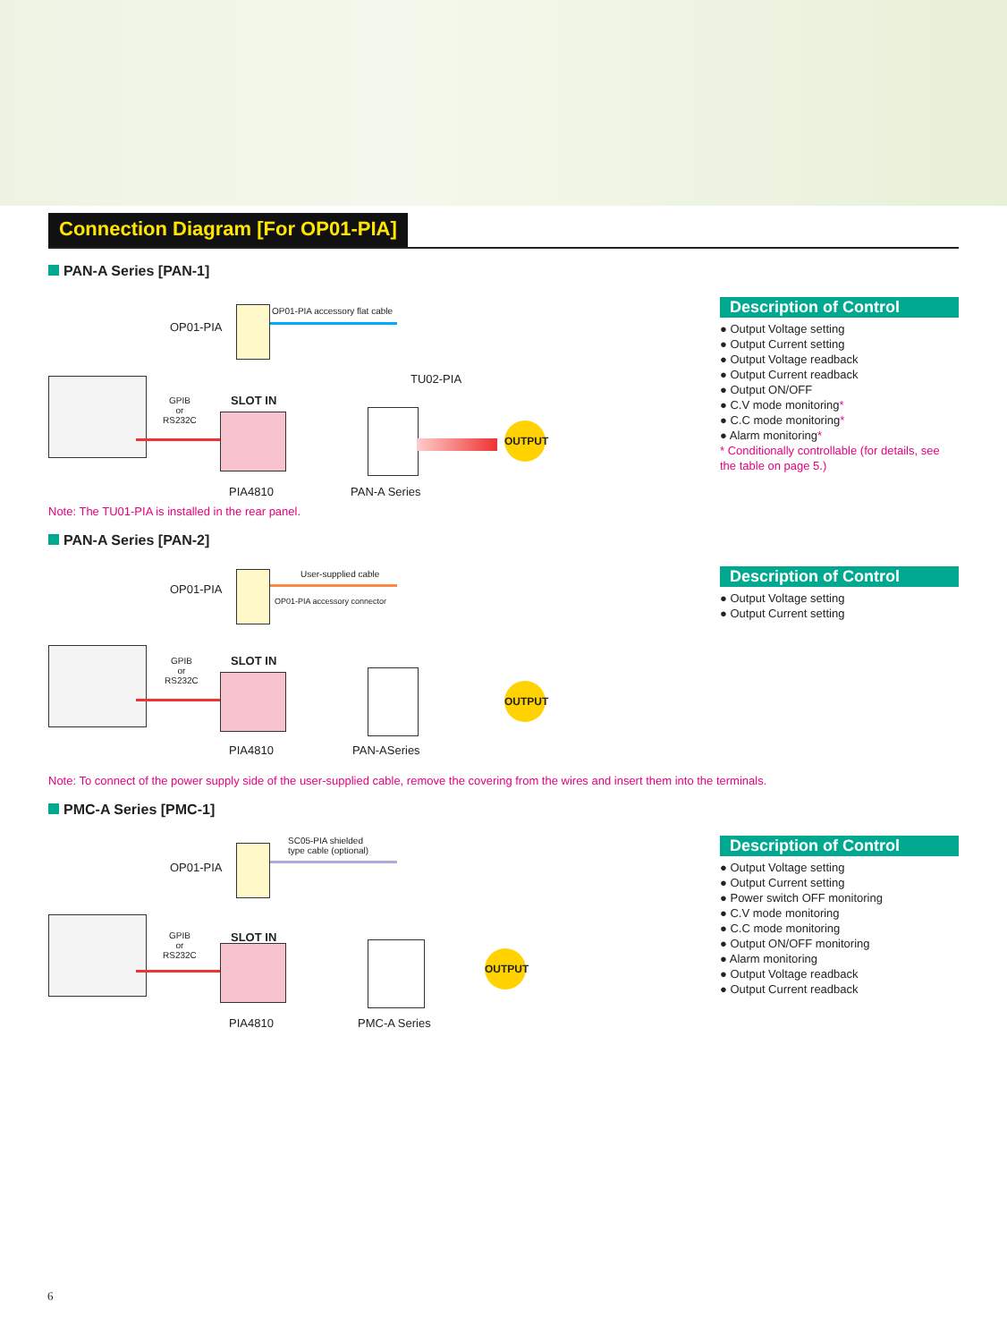Connection Diagram [For OP01-PIA]
PAN-A Series [PAN-1]
OP01-PIA
OP01-PIA accessory flat cable
TU02-PIA
GPIB
or
RS232C
SLOT IN
OUTPUT
PIA4810 PAN-A Series
Description of Control
● Output Voltage setting
● Output Current setting
● Output Voltage readback
● Output Current readback
● Output ON/OFF
● C.V mode monitoring*
● C.C mode monitoring*
● Alarm monitoring*
* Conditionally controllable (for details, see the table on page 5.)
Note: The TU01-PIA is installed in the rear panel.
PAN-A Series [PAN-2]
OP01-PIA
User-supplied cable
OP01-PIA accessory connector
GPIB
or
RS232C
SLOT IN
OUTPUT
PIA4810 PAN-ASeries
Description of Control
● Output Voltage setting
● Output Current setting
Note: To connect of the power supply side of the user-supplied cable, remove the covering from the wires and insert them into the terminals.
PMC-A Series [PMC-1]
OP01-PIA
SC05-PIA shielded
type cable (optional)
GPIB
or
RS232C
SLOT IN
OUTPUT
PIA4810 PMC-A Series
Description of Control
● Output Voltage setting
● Output Current setting
● Power switch OFF monitoring
● C.V mode monitoring
● C.C mode monitoring
● Output ON/OFF monitoring
● Alarm monitoring
● Output Voltage readback
● Output Current readback
6